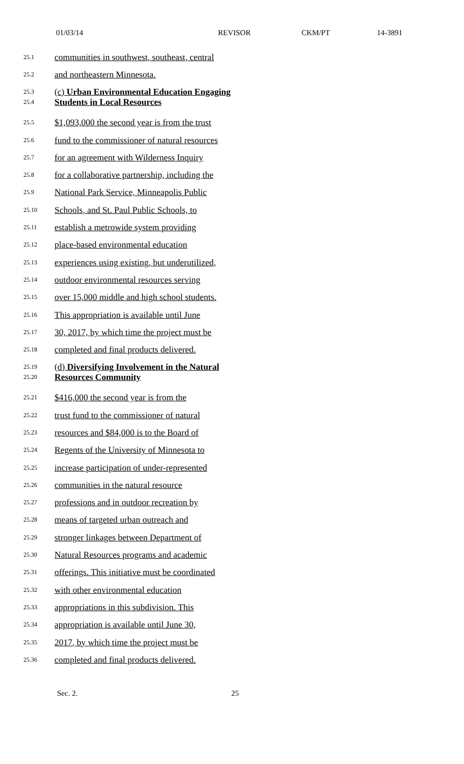01/03/14 REVISOR CKM/PT 14-3891
25.1 communities in southwest, southeast, central
25.2 and northeastern Minnesota.
25.3
25.4 (c) Urban Environmental Education Engaging
Students in Local Resources
25.5 $1,093,000 the second year is from the trust
25.6 fund to the commissioner of natural resources
25.7 for an agreement with Wilderness Inquiry
25.8 for a collaborative partnership, including the
25.9 National Park Service, Minneapolis Public
25.10 Schools, and St. Paul Public Schools, to
25.11 establish a metrowide system providing
25.12 place-based environmental education
25.13 experiences using existing, but underutilized,
25.14 outdoor environmental resources serving
25.15 over 15,000 middle and high school students.
25.16 This appropriation is available until June
25.17 30, 2017, by which time the project must be
25.18 completed and final products delivered.
25.19
25.20 (d) Diversifying Involvement in the Natural
Resources Community
25.21 $416,000 the second year is from the
25.22 trust fund to the commissioner of natural
25.23 resources and $84,000 is to the Board of
25.24 Regents of the University of Minnesota to
25.25 increase participation of under-represented
25.26 communities in the natural resource
25.27 professions and in outdoor recreation by
25.28 means of targeted urban outreach and
25.29 stronger linkages between Department of
25.30 Natural Resources programs and academic
25.31 offerings. This initiative must be coordinated
25.32 with other environmental education
25.33 appropriations in this subdivision. This
25.34 appropriation is available until June 30,
25.35 2017, by which time the project must be
25.36 completed and final products delivered.
Sec. 2. 25